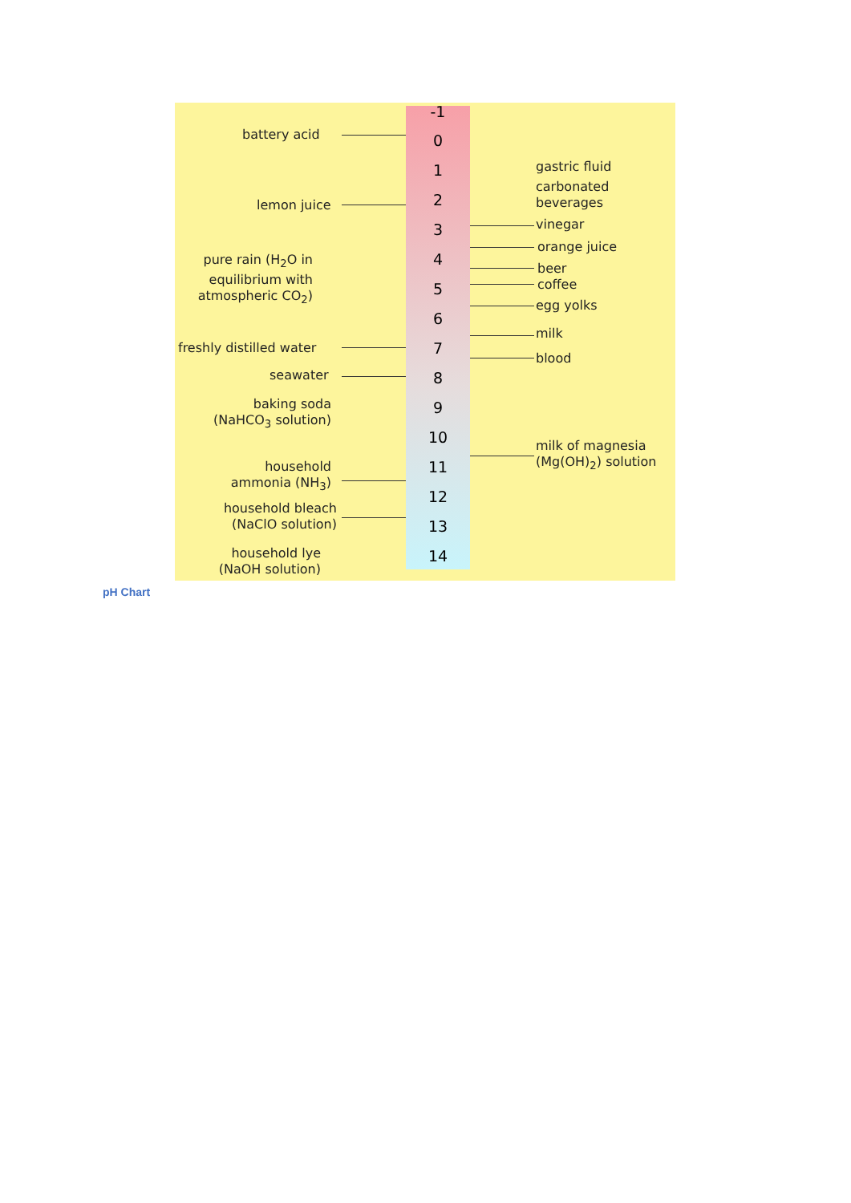-1
0
1
2
3
4
5
6
7
8
9
10
11
12
13
14
battery acid
lemon juice
pure rain (H<sub>2</sub>O in equilibrium with atmospheric CO<sub>2</sub>)
freshly distilled water
seawater
baking soda (NaHCO<sub>3</sub> solution)
household ammonia (NH<sub>3</sub>)
household bleach (NaClO solution)
household lye (NaOH solution)
gastric fluid
carbonated
beverages
vinegar
orange juice
beer
coffee
egg yolks
milk
blood
milk of magnesia (Mg(OH)<sub>2</sub>) solution
pH Chart